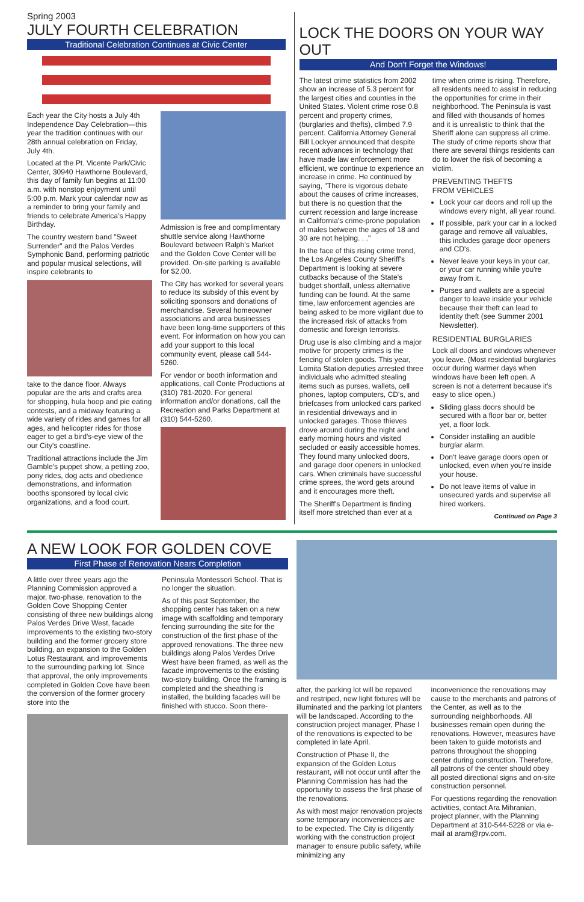Spring 2003
JULY FOURTH CELEBRATION
Traditional Celebration Continues at Civic Center
Each year the City hosts a July 4th Independence Day Celebration—this year the tradition continues with our 28th annual celebration on Friday, July 4th.
Located at the Pt. Vicente Park/Civic Center, 30940 Hawthorne Boulevard, this day of family fun begins at 11:00 a.m. with nonstop enjoyment until 5:00 p.m. Mark your calendar now as a reminder to bring your family and friends to celebrate America's Happy Birthday.
The country western band "Sweet Surrender" and the Palos Verdes Symphonic Band, performing patriotic and popular musical selections, will inspire celebrants to
take to the dance floor. Always popular are the arts and crafts area for shopping, hula hoop and pie eating contests, and a midway featuring a wide variety of rides and games for all ages, and helicopter rides for those eager to get a bird's-eye view of the our City's coastline.
Traditional attractions include the Jim Gamble's puppet show, a petting zoo, pony rides, dog acts and obedience demonstrations, and information booths sponsored by local civic organizations, and a food court.
Admission is free and complimentary shuttle service along Hawthorne Boulevard between Ralph's Market and the Golden Cove Center will be provided. On-site parking is available for $2.00.
The City has worked for several years to reduce its subsidy of this event by soliciting sponsors and donations of merchandise. Several homeowner associations and area businesses have been long-time supporters of this event. For information on how you can add your support to this local community event, please call 544-5260.
For vendor or booth information and applications, call Conte Productions at (310) 781-2020. For general information and/or donations, call the Recreation and Parks Department at (310) 544-5260.
LOCK THE DOORS ON YOUR WAY OUT
And Don't Forget the Windows!
The latest crime statistics from 2002 show an increase of 5.3 percent for the largest cities and counties in the United States. Violent crime rose 0.8 percent and property crimes, (burglaries and thefts), climbed 7.9 percent. California Attorney General Bill Lockyer announced that despite recent advances in technology that have made law enforcement more efficient, we continue to experience an increase in crime. He continued by saying, "There is vigorous debate about the causes of crime increases, but there is no question that the current recession and large increase in California's crime-prone population of males between the ages of 18 and 30 are not helping. . ."
In the face of this rising crime trend, the Los Angeles County Sheriff's Department is looking at severe cutbacks because of the State's budget shortfall, unless alternative funding can be found. At the same time, law enforcement agencies are being asked to be more vigilant due to the increased risk of attacks from domestic and foreign terrorists.
Drug use is also climbing and a major motive for property crimes is the fencing of stolen goods. This year, Lomita Station deputies arrested three individuals who admitted stealing items such as purses, wallets, cell phones, laptop computers, CD's, and briefcases from unlocked cars parked in residential driveways and in unlocked garages. Those thieves drove around during the night and early morning hours and visited secluded or easily accessible homes. They found many unlocked doors, and garage door openers in unlocked cars. When criminals have successful crime sprees, the word gets around and it encourages more theft.
The Sheriff's Department is finding itself more stretched than ever at a
time when crime is rising. Therefore, all residents need to assist in reducing the opportunities for crime in their neighborhood. The Peninsula is vast and filled with thousands of homes and it is unrealistic to think that the Sheriff alone can suppress all crime. The study of crime reports show that there are several things residents can do to lower the risk of becoming a victim.
PREVENTING THEFTS
FROM VEHICLES
Lock your car doors and roll up the windows every night, all year round.
If possible, park your car in a locked garage and remove all valuables, this includes garage door openers and CD's.
Never leave your keys in your car, or your car running while you're away from it.
Purses and wallets are a special danger to leave inside your vehicle because their theft can lead to identity theft (see Summer 2001 Newsletter).
RESIDENTIAL BURGLARIES
Lock all doors and windows whenever you leave. (Most residential burglaries occur during warmer days when windows have been left open. A screen is not a deterrent because it's easy to slice open.)
Sliding glass doors should be secured with a floor bar or, better yet, a floor lock.
Consider installing an audible burglar alarm.
Don't leave garage doors open or unlocked, even when you're inside your house.
Do not leave items of value in unsecured yards and supervise all hired workers.
Continued on Page 3
A NEW LOOK FOR GOLDEN COVE
First Phase of Renovation Nears Completion
A little over three years ago the Planning Commission approved a major, two-phase, renovation to the Golden Cove Shopping Center consisting of three new buildings along Palos Verdes Drive West, facade improvements to the existing two-story building and the former grocery store building, an expansion to the Golden Lotus Restaurant, and improvements to the surrounding parking lot. Since that approval, the only improvements completed in Golden Cove have been the conversion of the former grocery store into the
Peninsula Montessori School. That is no longer the situation.
As of this past September, the shopping center has taken on a new image with scaffolding and temporary fencing surrounding the site for the construction of the first phase of the approved renovations. The three new buildings along Palos Verdes Drive West have been framed, as well as the facade improvements to the existing two-story building. Once the framing is completed and the sheathing is installed, the building facades will be finished with stucco. Soon there-
after, the parking lot will be repaved and restriped, new light fixtures will be illuminated and the parking lot planters will be landscaped. According to the construction project manager, Phase I of the renovations is expected to be completed in late April.
Construction of Phase II, the expansion of the Golden Lotus restaurant, will not occur until after the Planning Commission has had the opportunity to assess the first phase of the renovations.
As with most major renovation projects some temporary inconveniences are to be expected. The City is diligently working with the construction project manager to ensure public safety, while minimizing any
inconvenience the renovations may cause to the merchants and patrons of the Center, as well as to the surrounding neighborhoods. All businesses remain open during the renovations. However, measures have been taken to guide motorists and patrons throughout the shopping center during construction. Therefore, all patrons of the center should obey all posted directional signs and on-site construction personnel.
For questions regarding the renovation activities, contact Ara Mihranian, project planner, with the Planning Department at 310-544-5228 or via e-mail at aram@rpv.com.